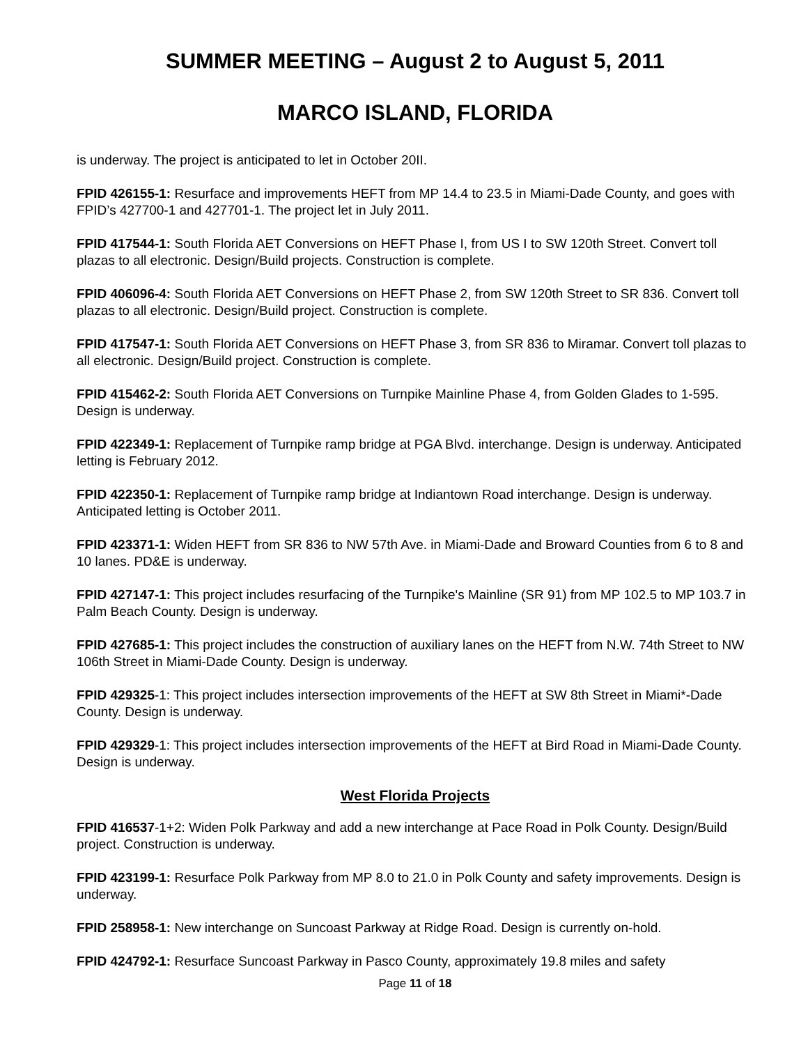SUMMER MEETING – August 2 to August 5, 2011
MARCO ISLAND, FLORIDA
is underway. The project is anticipated to let in October 20II.
FPID 426155-1: Resurface and improvements HEFT from MP 14.4 to 23.5 in Miami-Dade County, and goes with FPID’s 427700-1 and 427701-1. The project let in July 2011.
FPID 417544-1: South Florida AET Conversions on HEFT Phase I, from US I to SW 120th Street. Convert toll plazas to all electronic. Design/Build projects. Construction is complete.
FPID 406096-4: South Florida AET Conversions on HEFT Phase 2, from SW 120th Street to SR 836. Convert toll plazas to all electronic. Design/Build project. Construction is complete.
FPID 417547-1: South Florida AET Conversions on HEFT Phase 3, from SR 836 to Miramar. Convert toll plazas to all electronic. Design/Build project. Construction is complete.
FPID 415462-2: South Florida AET Conversions on Turnpike Mainline Phase 4, from Golden Glades to 1-595. Design is underway.
FPID 422349-1: Replacement of Turnpike ramp bridge at PGA Blvd. interchange. Design is underway. Anticipated letting is February 2012.
FPID 422350-1: Replacement of Turnpike ramp bridge at Indiantown Road interchange. Design is underway. Anticipated letting is October 2011.
FPID 423371-1: Widen HEFT from SR 836 to NW 57th Ave. in Miami-Dade and Broward Counties from 6 to 8 and 10 lanes. PD&E is underway.
FPID 427147-1: This project includes resurfacing of the Turnpike's Mainline (SR 91) from MP 102.5 to MP 103.7 in Palm Beach County. Design is underway.
FPID 427685-1: This project includes the construction of auxiliary lanes on the HEFT from N.W. 74th Street to NW 106th Street in Miami-Dade County. Design is underway.
FPID 429325-1: This project includes intersection improvements of the HEFT at SW 8th Street in Miami*-Dade County. Design is underway.
FPID 429329-1: This project includes intersection improvements of the HEFT at Bird Road in Miami-Dade County. Design is underway.
West Florida Projects
FPID 416537-1+2: Widen Polk Parkway and add a new interchange at Pace Road in Polk County. Design/Build project. Construction is underway.
FPID 423199-1: Resurface Polk Parkway from MP 8.0 to 21.0 in Polk County and safety improvements. Design is underway.
FPID 258958-1: New interchange on Suncoast Parkway at Ridge Road. Design is currently on-hold.
FPID 424792-1: Resurface Suncoast Parkway in Pasco County, approximately 19.8 miles and safety
Page 11 of 18